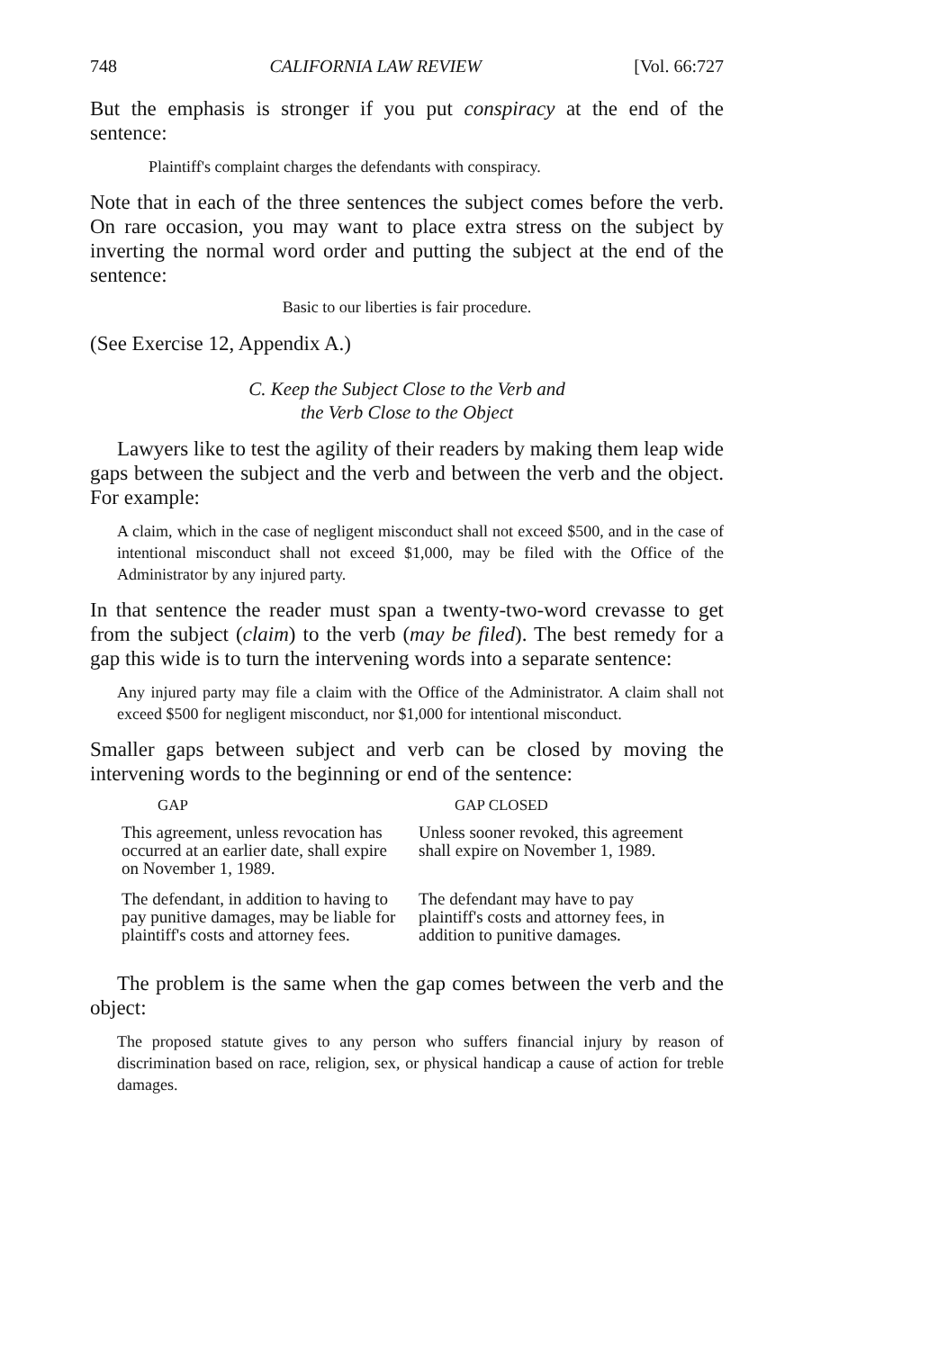748 CALIFORNIA LAW REVIEW [Vol. 66:727
But the emphasis is stronger if you put conspiracy at the end of the sentence:
Plaintiff's complaint charges the defendants with conspiracy.
Note that in each of the three sentences the subject comes before the verb. On rare occasion, you may want to place extra stress on the subject by inverting the normal word order and putting the subject at the end of the sentence:
Basic to our liberties is fair procedure.
(See Exercise 12, Appendix A.)
C. Keep the Subject Close to the Verb and
the Verb Close to the Object
Lawyers like to test the agility of their readers by making them leap wide gaps between the subject and the verb and between the verb and the object. For example:
A claim, which in the case of negligent misconduct shall not exceed $500, and in the case of intentional misconduct shall not exceed $1,000, may be filed with the Office of the Administrator by any injured party.
In that sentence the reader must span a twenty-two-word crevasse to get from the subject (claim) to the verb (may be filed). The best remedy for a gap this wide is to turn the intervening words into a separate sentence:
Any injured party may file a claim with the Office of the Administrator. A claim shall not exceed $500 for negligent misconduct, nor $1,000 for intentional misconduct.
Smaller gaps between subject and verb can be closed by moving the intervening words to the beginning or end of the sentence:
| GAP | GAP CLOSED |
| --- | --- |
| This agreement, unless revocation has occurred at an earlier date, shall expire on November 1, 1989. | Unless sooner revoked, this agreement shall expire on November 1, 1989. |
| The defendant, in addition to having to pay punitive damages, may be liable for plaintiff's costs and attorney fees. | The defendant may have to pay plaintiff's costs and attorney fees, in addition to punitive damages. |
The problem is the same when the gap comes between the verb and the object:
The proposed statute gives to any person who suffers financial injury by reason of discrimination based on race, religion, sex, or physical handicap a cause of action for treble damages.